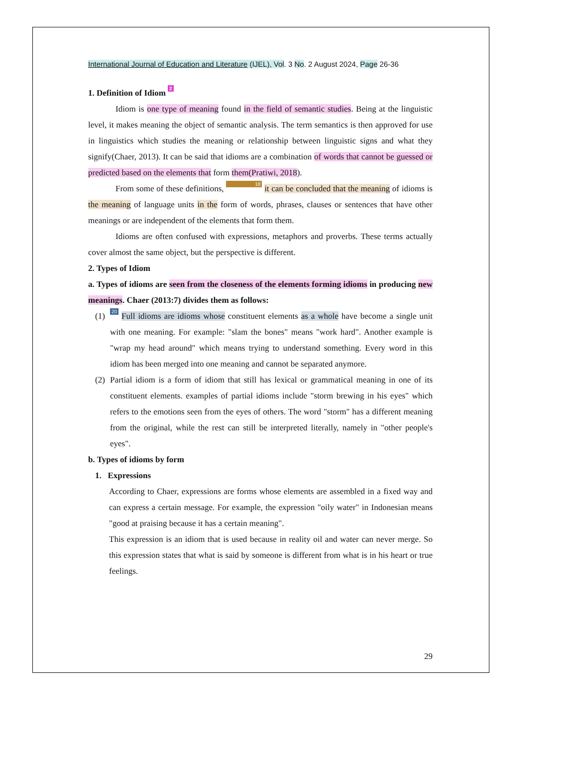International Journal of Education and Literature (IJEL), Vol. 3 No. 2 August 2024, Page 26-36
1. Definition of Idiom 2
Idiom is one type of meaning found in the field of semantic studies. Being at the linguistic level, it makes meaning the object of semantic analysis. The term semantics is then approved for use in linguistics which studies the meaning or relationship between linguistic signs and what they signify(Chaer, 2013). It can be said that idioms are a combination of words that cannot be guessed or predicted based on the elements that form them(Pratiwi, 2018).
From some of these definitions, 18 it can be concluded that the meaning of idioms is the meaning of language units in the form of words, phrases, clauses or sentences that have other meanings or are independent of the elements that form them.
Idioms are often confused with expressions, metaphors and proverbs. These terms actually cover almost the same object, but the perspective is different.
2. Types of Idiom
a. Types of idioms are seen from the closeness of the elements forming idioms in producing new meanings. Chaer (2013:7) divides them as follows:
(1)
20 Full idioms are idioms whose constituent elements as a whole have become a single unit with one meaning. For example: "slam the bones" means "work hard". Another example is "wrap my head around" which means trying to understand something. Every word in this idiom has been merged into one meaning and cannot be separated anymore.
(2) Partial idiom is a form of idiom that still has lexical or grammatical meaning in one of its constituent elements. examples of partial idioms include "storm brewing in his eyes" which refers to the emotions seen from the eyes of others. The word "storm" has a different meaning from the original, while the rest can still be interpreted literally, namely in "other people's eyes".
b. Types of idioms by form
1. Expressions
According to Chaer, expressions are forms whose elements are assembled in a fixed way and can express a certain message. For example, the expression "oily water" in Indonesian means "good at praising because it has a certain meaning".
This expression is an idiom that is used because in reality oil and water can never merge. So this expression states that what is said by someone is different from what is in his heart or true feelings.
29